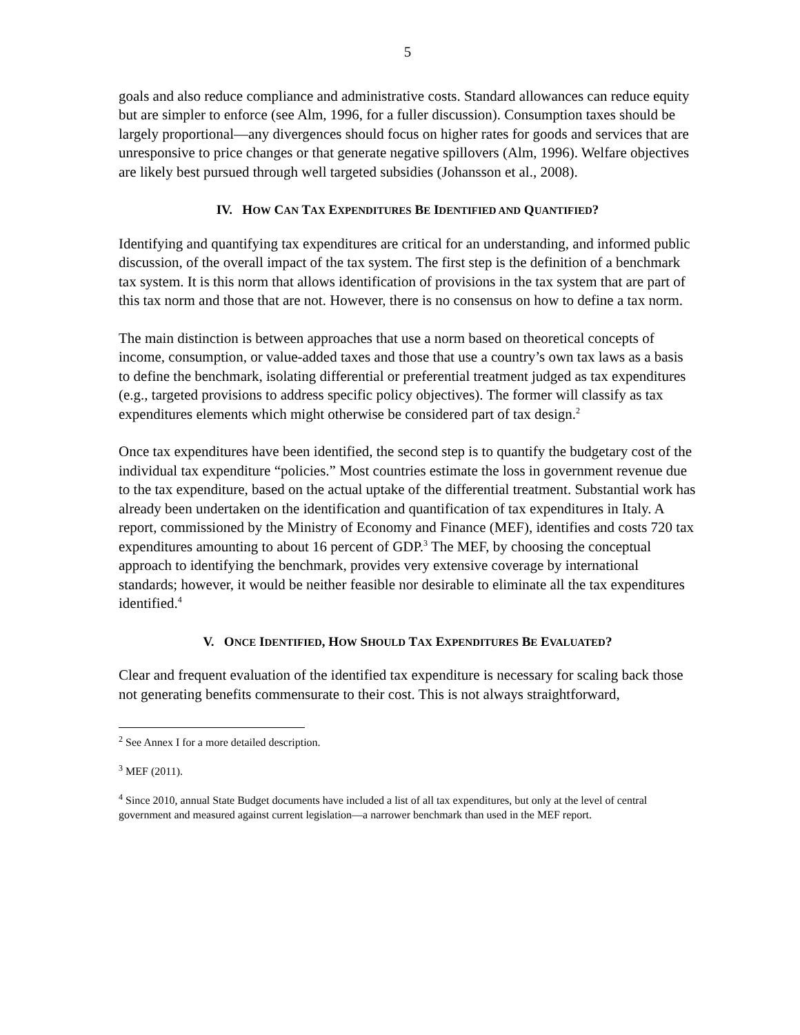5
goals and also reduce compliance and administrative costs. Standard allowances can reduce equity but are simpler to enforce (see Alm, 1996, for a fuller discussion). Consumption taxes should be largely proportional—any divergences should focus on higher rates for goods and services that are unresponsive to price changes or that generate negative spillovers (Alm, 1996). Welfare objectives are likely best pursued through well targeted subsidies (Johansson et al., 2008).
IV. HOW CAN TAX EXPENDITURES BE IDENTIFIED AND QUANTIFIED?
Identifying and quantifying tax expenditures are critical for an understanding, and informed public discussion, of the overall impact of the tax system. The first step is the definition of a benchmark tax system. It is this norm that allows identification of provisions in the tax system that are part of this tax norm and those that are not. However, there is no consensus on how to define a tax norm.
The main distinction is between approaches that use a norm based on theoretical concepts of income, consumption, or value-added taxes and those that use a country’s own tax laws as a basis to define the benchmark, isolating differential or preferential treatment judged as tax expenditures (e.g., targeted provisions to address specific policy objectives). The former will classify as tax expenditures elements which might otherwise be considered part of tax design.<sup>2</sup>
Once tax expenditures have been identified, the second step is to quantify the budgetary cost of the individual tax expenditure “policies.” Most countries estimate the loss in government revenue due to the tax expenditure, based on the actual uptake of the differential treatment. Substantial work has already been undertaken on the identification and quantification of tax expenditures in Italy. A report, commissioned by the Ministry of Economy and Finance (MEF), identifies and costs 720 tax expenditures amounting to about 16 percent of GDP.<sup>3</sup> The MEF, by choosing the conceptual approach to identifying the benchmark, provides very extensive coverage by international standards; however, it would be neither feasible nor desirable to eliminate all the tax expenditures identified.<sup>4</sup>
V. ONCE IDENTIFIED, HOW SHOULD TAX EXPENDITURES BE EVALUATED?
Clear and frequent evaluation of the identified tax expenditure is necessary for scaling back those not generating benefits commensurate to their cost. This is not always straightforward,
<sup>2</sup> See Annex I for a more detailed description.
<sup>3</sup> MEF (2011).
<sup>4</sup> Since 2010, annual State Budget documents have included a list of all tax expenditures, but only at the level of central government and measured against current legislation—a narrower benchmark than used in the MEF report.